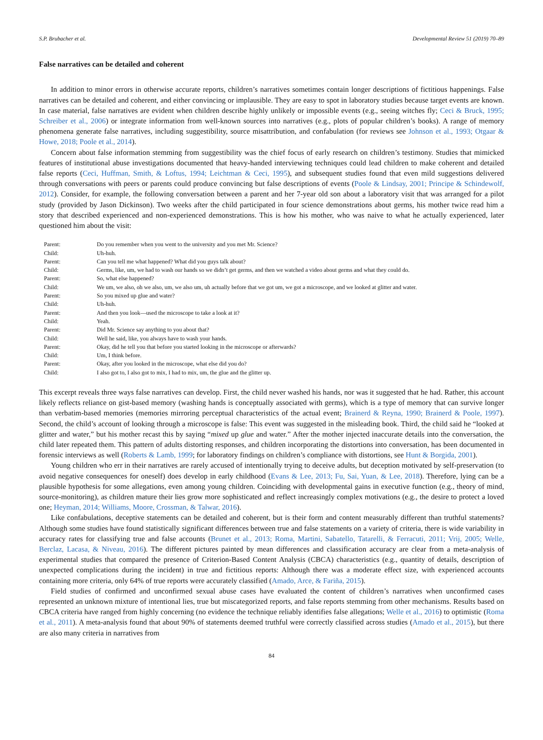S.P. Brubacher et al. Developmental Review 51 (2019) 70–89
False narratives can be detailed and coherent
In addition to minor errors in otherwise accurate reports, children’s narratives sometimes contain longer descriptions of fictitious happenings. False narratives can be detailed and coherent, and either convincing or implausible. They are easy to spot in laboratory studies because target events are known. In case material, false narratives are evident when children describe highly unlikely or impossible events (e.g., seeing witches fly; Ceci & Bruck, 1995; Schreiber et al., 2006) or integrate information from well-known sources into narratives (e.g., plots of popular children’s books). A range of memory phenomena generate false narratives, including suggestibility, source misattribution, and confabulation (for reviews see Johnson et al., 1993; Otgaar & Howe, 2018; Poole et al., 2014).
Concern about false information stemming from suggestibility was the chief focus of early research on children’s testimony. Studies that mimicked features of institutional abuse investigations documented that heavy-handed interviewing techniques could lead children to make coherent and detailed false reports (Ceci, Huffman, Smith, & Loftus, 1994; Leichtman & Ceci, 1995), and subsequent studies found that even mild suggestions delivered through conversations with peers or parents could produce convincing but false descriptions of events (Poole & Lindsay, 2001; Principe & Schindewolf, 2012). Consider, for example, the following conversation between a parent and her 7-year old son about a laboratory visit that was arranged for a pilot study (provided by Jason Dickinson). Two weeks after the child participated in four science demonstrations about germs, his mother twice read him a story that described experienced and non-experienced demonstrations. This is how his mother, who was naive to what he actually experienced, later questioned him about the visit:
| Parent: | Do you remember when you went to the university and you met Mr. Science? |
| Child: | Uh-huh. |
| Parent: | Can you tell me what happened? What did you guys talk about? |
| Child: | Germs, like, um, we had to wash our hands so we didn’t get germs, and then we watched a video about germs and what they could do. |
| Parent: | So, what else happened? |
| Child: | We um, we also, oh we also, um, we also um, uh actually before that we got um, we got a microscope, and we looked at glitter and water. |
| Parent: | So you mixed up glue and water? |
| Child: | Uh-huh. |
| Parent: | And then you look—used the microscope to take a look at it? |
| Child: | Yeah. |
| Parent: | Did Mr. Science say anything to you about that? |
| Child: | Well he said, like, you always have to wash your hands. |
| Parent: | Okay, did he tell you that before you started looking in the microscope or afterwards? |
| Child: | Um, I think before. |
| Parent: | Okay, after you looked in the microscope, what else did you do? |
| Child: | I also got to, I also got to mix, I had to mix, um, the glue and the glitter up. |
This excerpt reveals three ways false narratives can develop. First, the child never washed his hands, nor was it suggested that he had. Rather, this account likely reflects reliance on gist-based memory (washing hands is conceptually associated with germs), which is a type of memory that can survive longer than verbatim-based memories (memories mirroring perceptual characteristics of the actual event; Brainerd & Reyna, 1990; Brainerd & Poole, 1997). Second, the child’s account of looking through a microscope is false: This event was suggested in the misleading book. Third, the child said he “looked at glitter and water,” but his mother recast this by saying “mixed up glue and water.” After the mother injected inaccurate details into the conversation, the child later repeated them. This pattern of adults distorting responses, and children incorporating the distortions into conversation, has been documented in forensic interviews as well (Roberts & Lamb, 1999; for laboratory findings on children’s compliance with distortions, see Hunt & Borgida, 2001).
Young children who err in their narratives are rarely accused of intentionally trying to deceive adults, but deception motivated by self-preservation (to avoid negative consequences for oneself) does develop in early childhood (Evans & Lee, 2013; Fu, Sai, Yuan, & Lee, 2018). Therefore, lying can be a plausible hypothesis for some allegations, even among young children. Coinciding with developmental gains in executive function (e.g., theory of mind, source-monitoring), as children mature their lies grow more sophisticated and reflect increasingly complex motivations (e.g., the desire to protect a loved one; Heyman, 2014; Williams, Moore, Crossman, & Talwar, 2016).
Like confabulations, deceptive statements can be detailed and coherent, but is their form and content measurably different than truthful statements? Although some studies have found statistically significant differences between true and false statements on a variety of criteria, there is wide variability in accuracy rates for classifying true and false accounts (Brunet et al., 2013; Roma, Martini, Sabatello, Tatarelli, & Ferracuti, 2011; Vrij, 2005; Welle, Berclaz, Lacasa, & Niveau, 2016). The different pictures painted by mean differences and classification accuracy are clear from a meta-analysis of experimental studies that compared the presence of Criterion-Based Content Analysis (CBCA) characteristics (e.g., quantity of details, description of unexpected complications during the incident) in true and fictitious reports: Although there was a moderate effect size, with experienced accounts containing more criteria, only 64% of true reports were accurately classified (Amado, Arce, & Fariña, 2015).
Field studies of confirmed and unconfirmed sexual abuse cases have evaluated the content of children’s narratives when unconfirmed cases represented an unknown mixture of intentional lies, true but miscategorized reports, and false reports stemming from other mechanisms. Results based on CBCA criteria have ranged from highly concerning (no evidence the technique reliably identifies false allegations; Welle et al., 2016) to optimistic (Roma et al., 2011). A meta-analysis found that about 90% of statements deemed truthful were correctly classified across studies (Amado et al., 2015), but there are also many criteria in narratives from
84